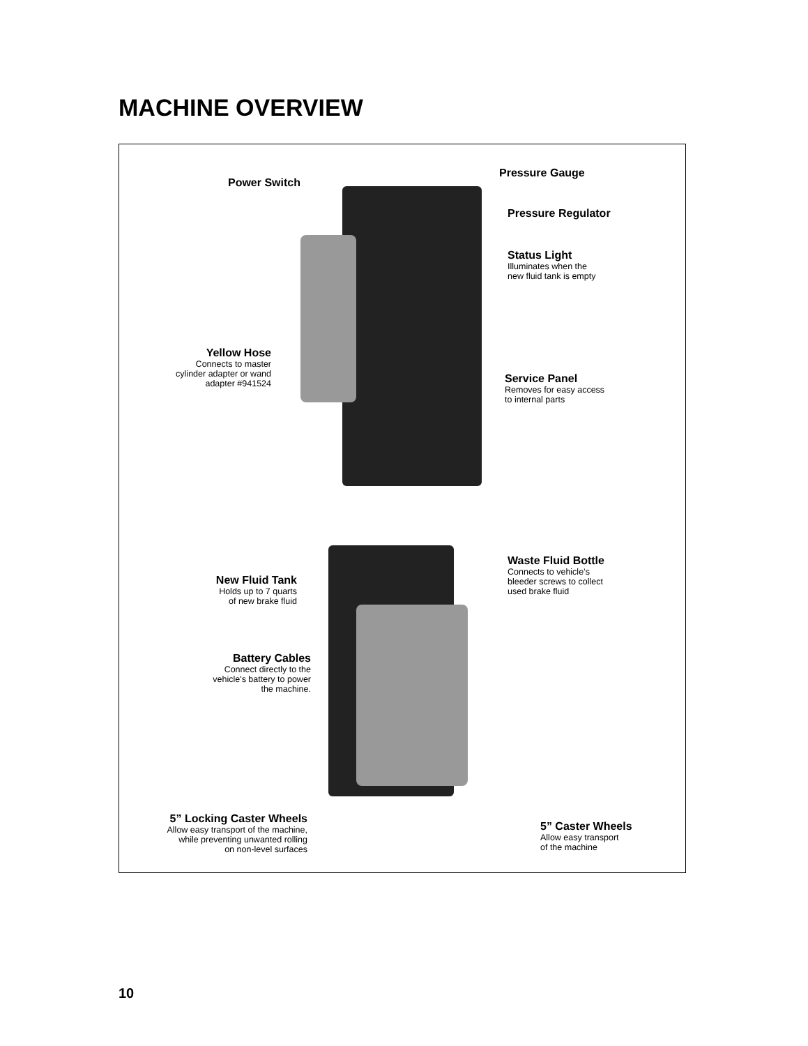MACHINE OVERVIEW
Power Switch
Pressure Gauge
Pressure Regulator
Status Light
Illuminates when the
new fluid tank is empty
Yellow Hose
Connects to master
cylinder adapter or wand
adapter #941524
Service Panel
Removes for easy access
to internal parts
Waste Fluid Bottle
Connects to vehicle’s
bleeder screws to collect
used brake fluid
New Fluid Tank
Holds up to 7 quarts
of new brake fluid
Battery Cables
Connect directly to the
vehicle's battery to power
the machine.
5” Locking Caster Wheels
Allow easy transport of the machine,
while preventing unwanted rolling
on non-level surfaces
5” Caster Wheels
Allow easy transport
of the machine
10